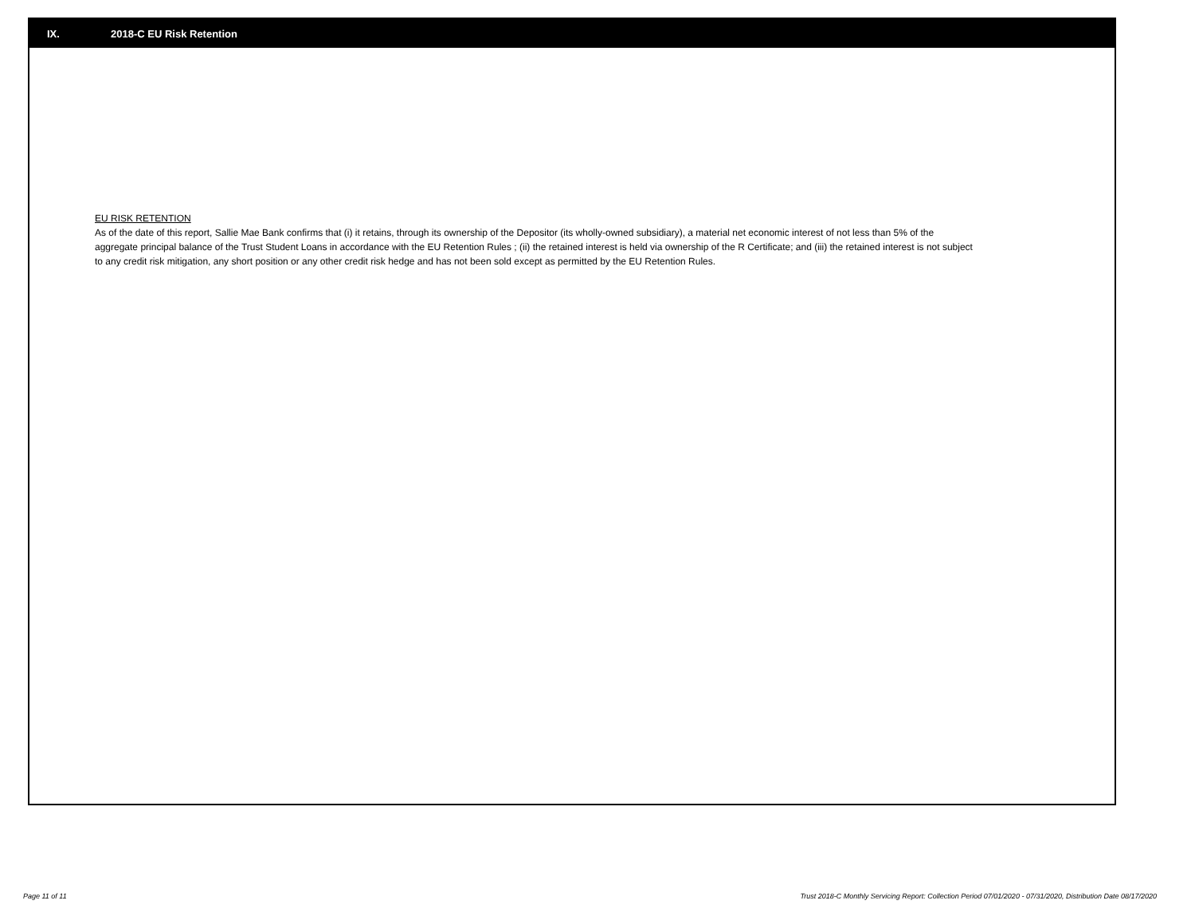IX. 2018-C EU Risk Retention
EU RISK RETENTION
As of the date of this report, Sallie Mae Bank confirms that (i) it retains, through its ownership of the Depositor (its wholly-owned subsidiary), a material net economic interest of not less than 5% of the aggregate principal balance of the Trust Student Loans in accordance with the EU Retention Rules ; (ii) the retained interest is held via ownership of the R Certificate; and (iii) the retained interest is not subject to any credit risk mitigation, any short position or any other credit risk hedge and has not been sold except as permitted by the EU Retention Rules.
Page 11 of 11 Trust 2018-C Monthly Servicing Report: Collection Period 07/01/2020 - 07/31/2020, Distribution Date 08/17/2020